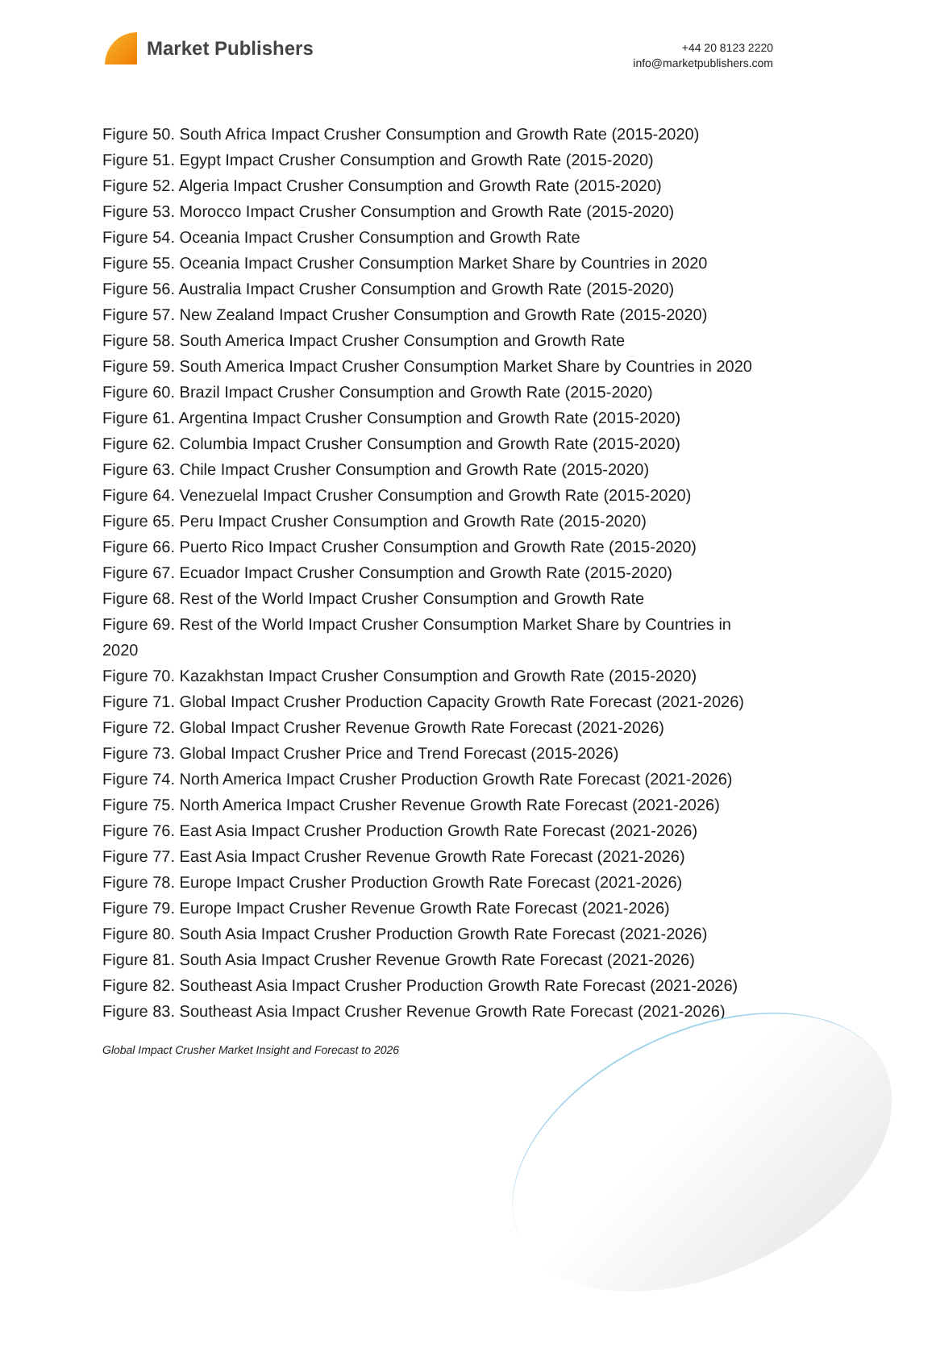Market Publishers
+44 20 8123 2220
info@marketpublishers.com
Figure 50. South Africa Impact Crusher Consumption and Growth Rate (2015-2020)
Figure 51. Egypt Impact Crusher Consumption and Growth Rate (2015-2020)
Figure 52. Algeria Impact Crusher Consumption and Growth Rate (2015-2020)
Figure 53. Morocco Impact Crusher Consumption and Growth Rate (2015-2020)
Figure 54. Oceania Impact Crusher Consumption and Growth Rate
Figure 55. Oceania Impact Crusher Consumption Market Share by Countries in 2020
Figure 56. Australia Impact Crusher Consumption and Growth Rate (2015-2020)
Figure 57. New Zealand Impact Crusher Consumption and Growth Rate (2015-2020)
Figure 58. South America Impact Crusher Consumption and Growth Rate
Figure 59. South America Impact Crusher Consumption Market Share by Countries in 2020
Figure 60. Brazil Impact Crusher Consumption and Growth Rate (2015-2020)
Figure 61. Argentina Impact Crusher Consumption and Growth Rate (2015-2020)
Figure 62. Columbia Impact Crusher Consumption and Growth Rate (2015-2020)
Figure 63. Chile Impact Crusher Consumption and Growth Rate (2015-2020)
Figure 64. Venezuelal Impact Crusher Consumption and Growth Rate (2015-2020)
Figure 65. Peru Impact Crusher Consumption and Growth Rate (2015-2020)
Figure 66. Puerto Rico Impact Crusher Consumption and Growth Rate (2015-2020)
Figure 67. Ecuador Impact Crusher Consumption and Growth Rate (2015-2020)
Figure 68. Rest of the World Impact Crusher Consumption and Growth Rate
Figure 69. Rest of the World Impact Crusher Consumption Market Share by Countries in 2020
Figure 70. Kazakhstan Impact Crusher Consumption and Growth Rate (2015-2020)
Figure 71. Global Impact Crusher Production Capacity Growth Rate Forecast (2021-2026)
Figure 72. Global Impact Crusher Revenue Growth Rate Forecast (2021-2026)
Figure 73. Global Impact Crusher Price and Trend Forecast (2015-2026)
Figure 74. North America Impact Crusher Production Growth Rate Forecast (2021-2026)
Figure 75. North America Impact Crusher Revenue Growth Rate Forecast (2021-2026)
Figure 76. East Asia Impact Crusher Production Growth Rate Forecast (2021-2026)
Figure 77. East Asia Impact Crusher Revenue Growth Rate Forecast (2021-2026)
Figure 78. Europe Impact Crusher Production Growth Rate Forecast (2021-2026)
Figure 79. Europe Impact Crusher Revenue Growth Rate Forecast (2021-2026)
Figure 80. South Asia Impact Crusher Production Growth Rate Forecast (2021-2026)
Figure 81. South Asia Impact Crusher Revenue Growth Rate Forecast (2021-2026)
Figure 82. Southeast Asia Impact Crusher Production Growth Rate Forecast (2021-2026)
Figure 83. Southeast Asia Impact Crusher Revenue Growth Rate Forecast (2021-2026)
Global Impact Crusher Market Insight and Forecast to 2026